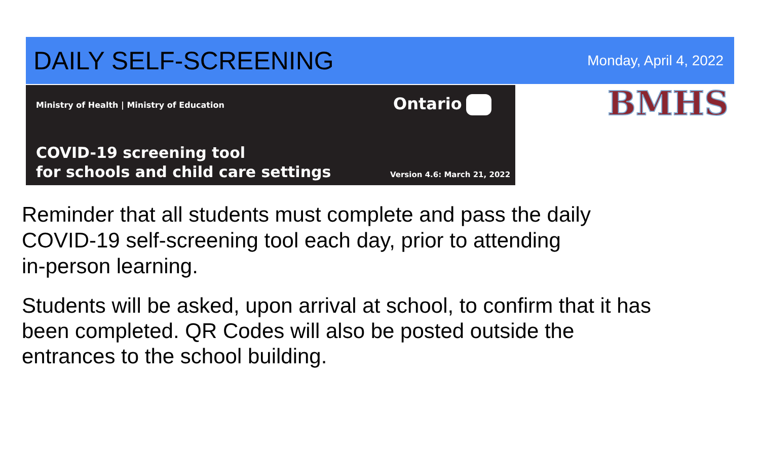DAILY SELF-SCREENING
Monday, April 4, 2022
Ministry of Health | Ministry of Education
Ontario
COVID-19 screening tool
for schools and child care settings
Version 4.6: March 21, 2022
BMHS
Reminder that all students must complete and pass the daily
COVID-19 self-screening tool each day, prior to attending
in-person learning.
Students will be asked, upon arrival at school, to confirm that it has
been completed. QR Codes will also be posted outside the
entrances to the school building.